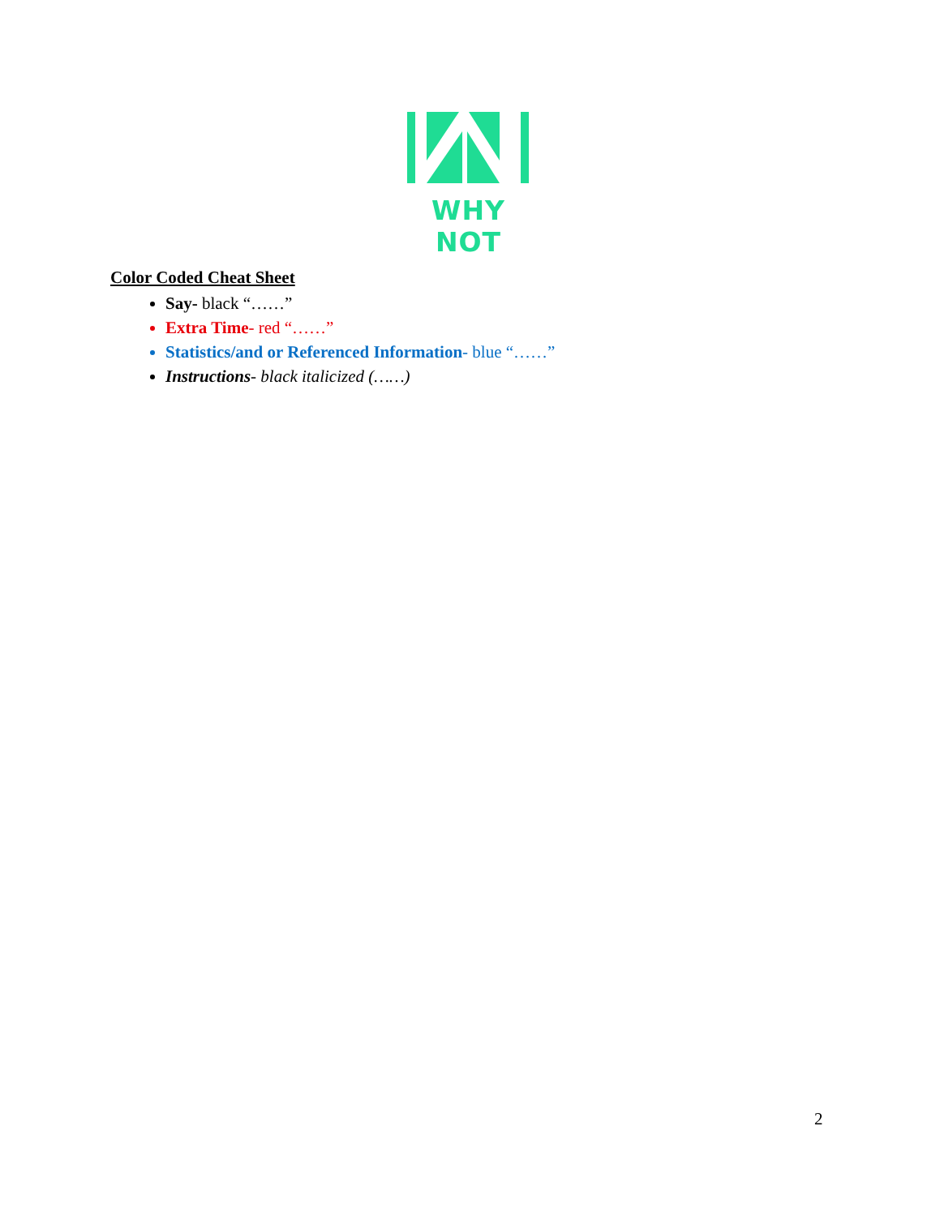WHY NOT
Color Coded Cheat Sheet
Say- black “……”
Extra Time- red “……”
Statistics/and or Referenced Information- blue “……”
Instructions- black italicized (……)
2